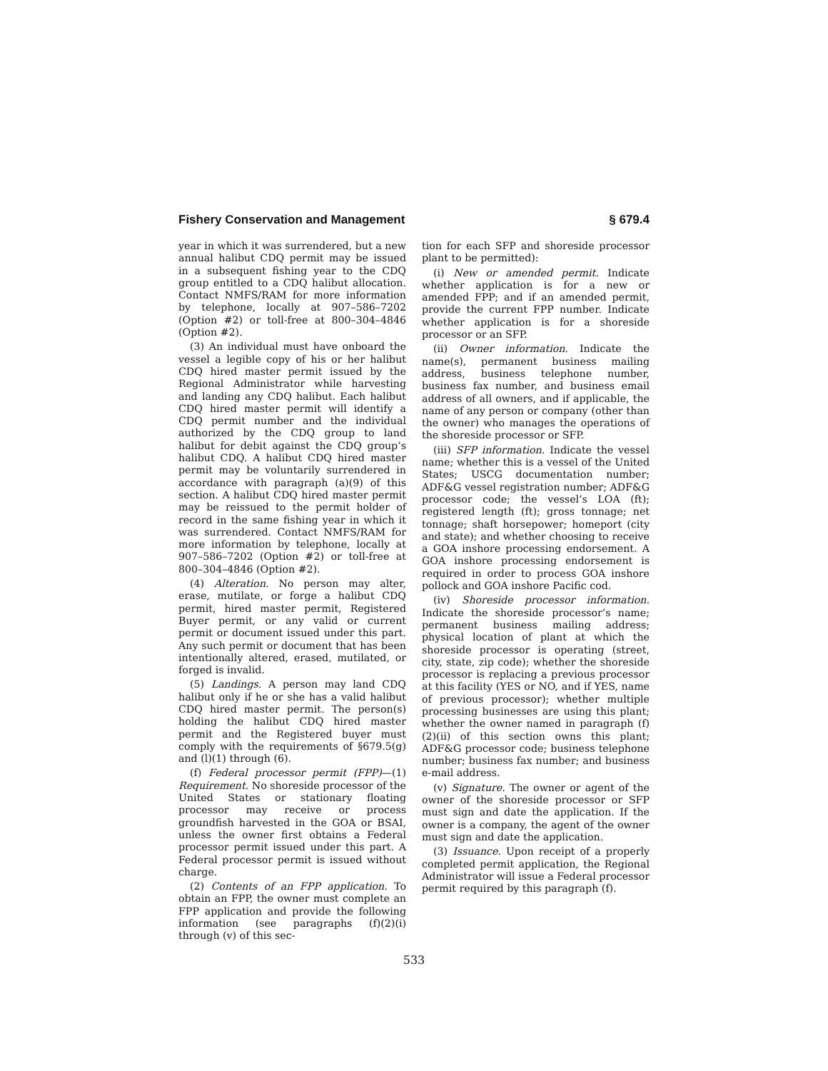Fishery Conservation and Management § 679.4
year in which it was surrendered, but a new annual halibut CDQ permit may be issued in a subsequent fishing year to the CDQ group entitled to a CDQ halibut allocation. Contact NMFS/RAM for more information by telephone, locally at 907–586–7202 (Option #2) or toll-free at 800–304–4846 (Option #2).
(3) An individual must have onboard the vessel a legible copy of his or her halibut CDQ hired master permit issued by the Regional Administrator while harvesting and landing any CDQ halibut. Each halibut CDQ hired master permit will identify a CDQ permit number and the individual authorized by the CDQ group to land halibut for debit against the CDQ group’s halibut CDQ. A halibut CDQ hired master permit may be voluntarily surrendered in accordance with paragraph (a)(9) of this section. A halibut CDQ hired master permit may be reissued to the permit holder of record in the same fishing year in which it was surrendered. Contact NMFS/RAM for more information by telephone, locally at 907–586–7202 (Option #2) or toll-free at 800–304–4846 (Option #2).
(4) Alteration. No person may alter, erase, mutilate, or forge a halibut CDQ permit, hired master permit, Registered Buyer permit, or any valid or current permit or document issued under this part. Any such permit or document that has been intentionally altered, erased, mutilated, or forged is invalid.
(5) Landings. A person may land CDQ halibut only if he or she has a valid halibut CDQ hired master permit. The person(s) holding the halibut CDQ hired master permit and the Registered buyer must comply with the requirements of §679.5(g) and (l)(1) through (6).
(f) Federal processor permit (FPP)—(1) Requirement. No shoreside processor of the United States or stationary floating processor may receive or process groundfish harvested in the GOA or BSAI, unless the owner first obtains a Federal processor permit issued under this part. A Federal processor permit is issued without charge.
(2) Contents of an FPP application. To obtain an FPP, the owner must complete an FPP application and provide the following information (see paragraphs (f)(2)(i) through (v) of this sec-
tion for each SFP and shoreside processor plant to be permitted):
(i) New or amended permit. Indicate whether application is for a new or amended FPP; and if an amended permit, provide the current FPP number. Indicate whether application is for a shoreside processor or an SFP.
(ii) Owner information. Indicate the name(s), permanent business mailing address, business telephone number, business fax number, and business email address of all owners, and if applicable, the name of any person or company (other than the owner) who manages the operations of the shoreside processor or SFP.
(iii) SFP information. Indicate the vessel name; whether this is a vessel of the United States; USCG documentation number; ADF&G vessel registration number; ADF&G processor code; the vessel’s LOA (ft); registered length (ft); gross tonnage; net tonnage; shaft horsepower; homeport (city and state); and whether choosing to receive a GOA inshore processing endorsement. A GOA inshore processing endorsement is required in order to process GOA inshore pollock and GOA inshore Pacific cod.
(iv) Shoreside processor information. Indicate the shoreside processor’s name; permanent business mailing address; physical location of plant at which the shoreside processor is operating (street, city, state, zip code); whether the shoreside processor is replacing a previous processor at this facility (YES or NO, and if YES, name of previous processor); whether multiple processing businesses are using this plant; whether the owner named in paragraph (f)(2)(ii) of this section owns this plant; ADF&G processor code; business telephone number; business fax number; and business e-mail address.
(v) Signature. The owner or agent of the owner of the shoreside processor or SFP must sign and date the application. If the owner is a company, the agent of the owner must sign and date the application.
(3) Issuance. Upon receipt of a properly completed permit application, the Regional Administrator will issue a Federal processor permit required by this paragraph (f).
533